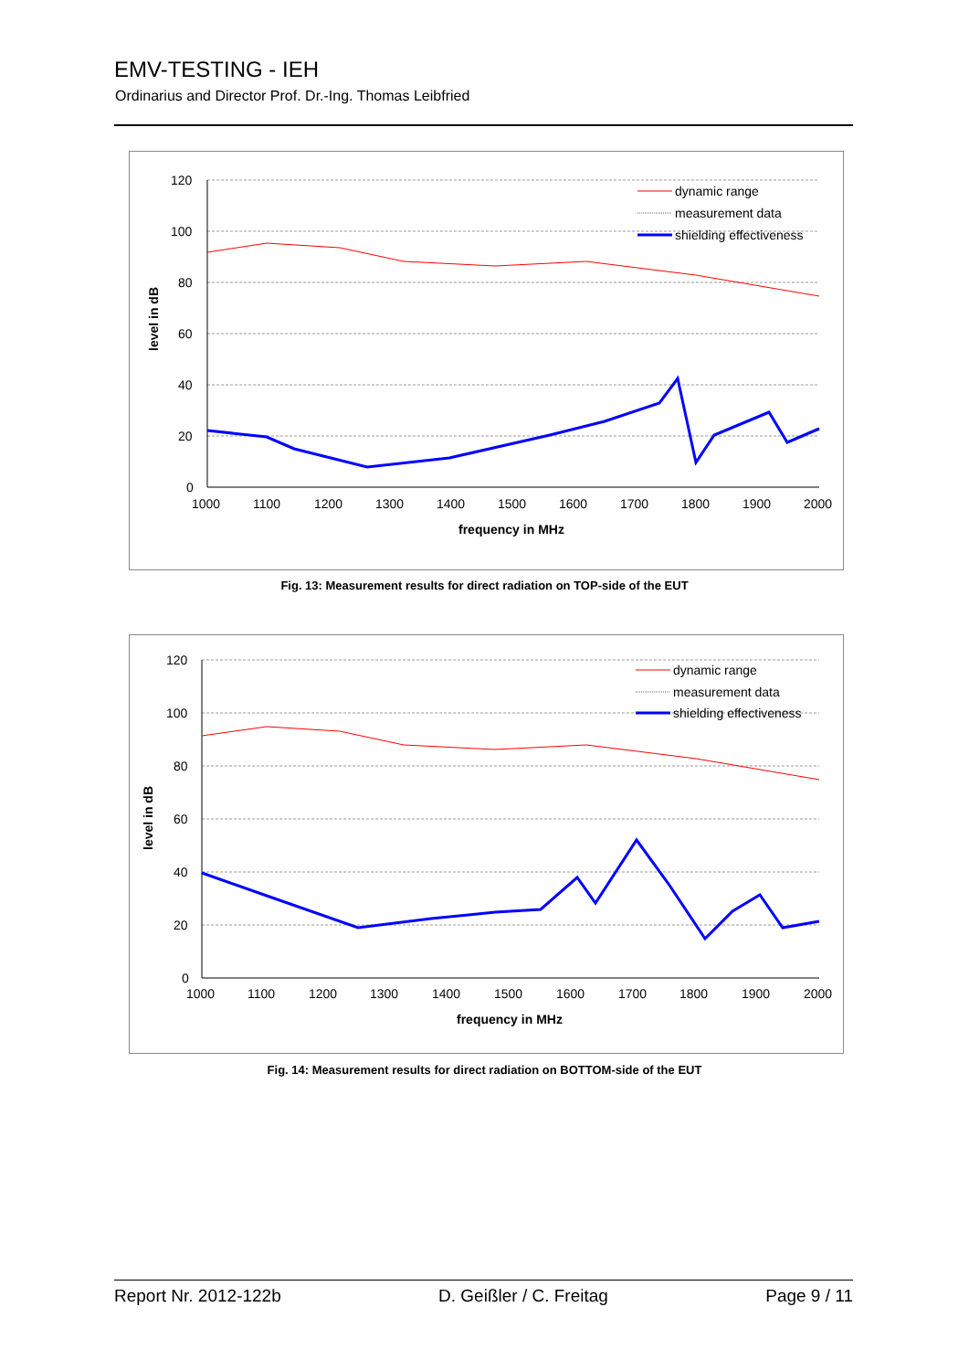EMV-TESTING - IEH
Ordinarius and Director Prof. Dr.-Ing. Thomas Leibfried
120
100
80
60
40
20
0
1000
1100
1200
1300
1400
1500
1600
1700
1800
1900
2000
frequency in MHz
level in dB
dynamic range
measurement data
shielding effectiveness
Fig. 13: Measurement results for direct radiation on TOP-side of the EUT
120
100
80
60
40
20
0
1000
1100
1200
1300
1400
1500
1600
1700
1800
1900
2000
frequency in MHz
level in dB
dynamic range
measurement data
shielding effectiveness
Fig. 14: Measurement results for direct radiation on BOTTOM-side of the EUT
Report Nr. 2012-122b D. Geißler / C. Freitag Page 9 / 11